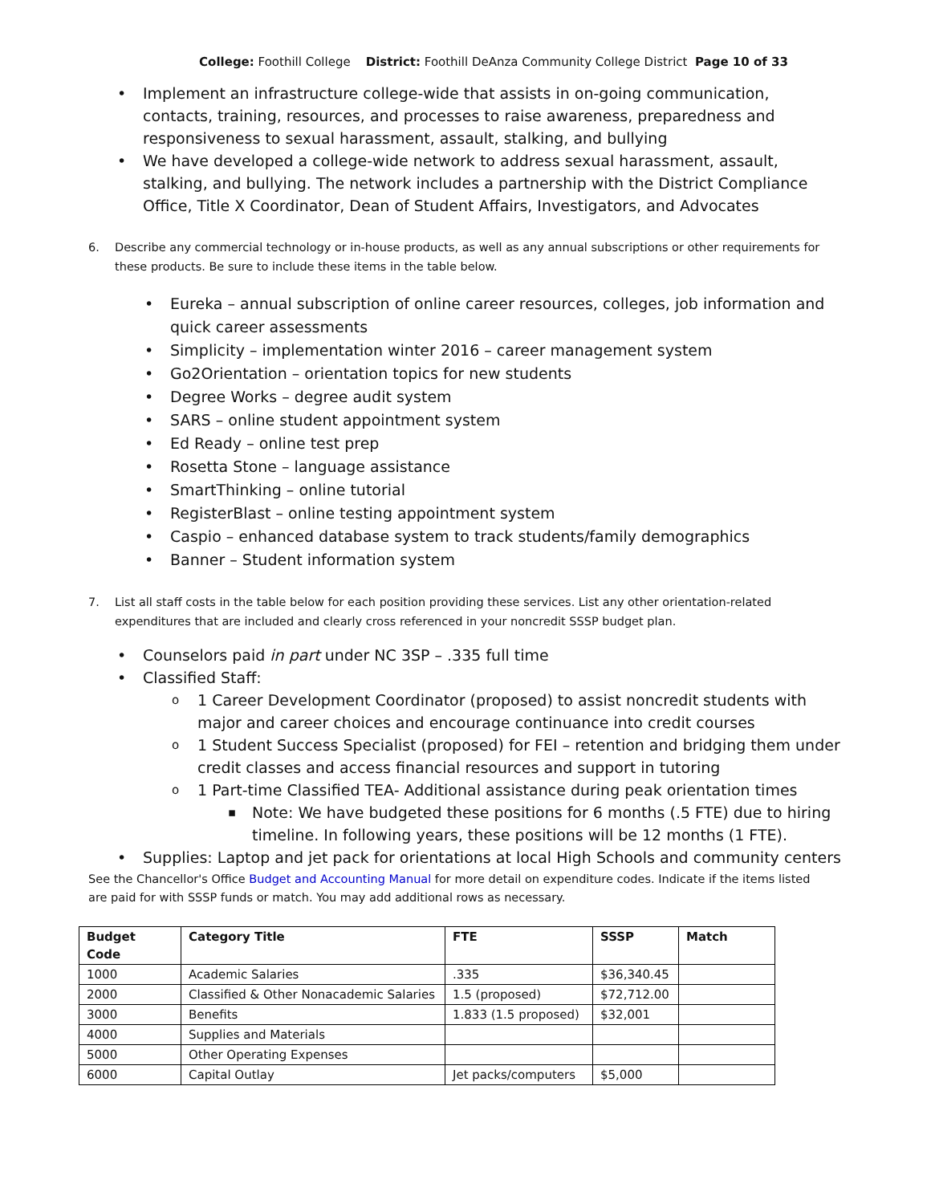College: Foothill College District: Foothill DeAnza Community College District Page 10 of 33
Implement an infrastructure college-wide that assists in on-going communication, contacts, training, resources, and processes to raise awareness, preparedness and responsiveness to sexual harassment, assault, stalking, and bullying
We have developed a college-wide network to address sexual harassment, assault, stalking, and bullying. The network includes a partnership with the District Compliance Office, Title X Coordinator, Dean of Student Affairs, Investigators, and Advocates
6. Describe any commercial technology or in-house products, as well as any annual subscriptions or other requirements for these products. Be sure to include these items in the table below.
Eureka – annual subscription of online career resources, colleges, job information and
quick career assessments
Simplicity – implementation winter 2016 – career management system
Go2Orientation – orientation topics for new students
Degree Works – degree audit system
SARS – online student appointment system
Ed Ready – online test prep
Rosetta Stone – language assistance
SmartThinking – online tutorial
RegisterBlast – online testing appointment system
Caspio – enhanced database system to track students/family demographics
Banner – Student information system
7. List all staff costs in the table below for each position providing these services. List any other orientation-related expenditures that are included and clearly cross referenced in your noncredit SSSP budget plan.
Counselors paid in part under NC 3SP – .335 full time
Classified Staff:
1 Career Development Coordinator (proposed) to assist noncredit students with major and career choices and encourage continuance into credit courses
1 Student Success Specialist (proposed) for FEI – retention and bridging them under credit classes and access financial resources and support in tutoring
1 Part-time Classified TEA- Additional assistance during peak orientation times
Note: We have budgeted these positions for 6 months (.5 FTE) due to hiring timeline. In following years, these positions will be 12 months (1 FTE).
Supplies: Laptop and jet pack for orientations at local High Schools and community centers
See the Chancellor's Office Budget and Accounting Manual for more detail on expenditure codes. Indicate if the items listed are paid for with SSSP funds or match. You may add additional rows as necessary.
| Budget Code | Category Title | FTE | SSSP | Match |
| --- | --- | --- | --- | --- |
| 1000 | Academic Salaries | .335 | $36,340.45 | |
| 2000 | Classified & Other Nonacademic Salaries | 1.5 (proposed) | $72,712.00 | |
| 3000 | Benefits | 1.833 (1.5 proposed) | $32,001 | |
| 4000 | Supplies and Materials | | | |
| 5000 | Other Operating Expenses | | | |
| 6000 | Capital Outlay | Jet packs/computers | $5,000 | |